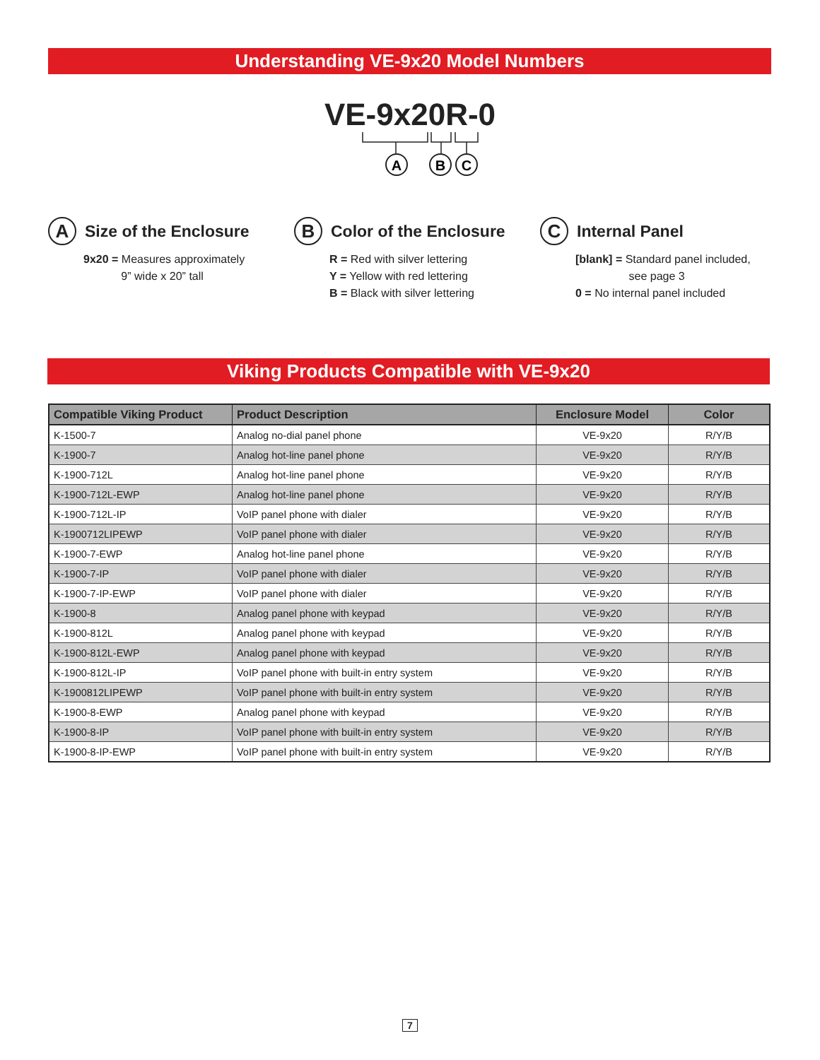Understanding VE-9x20 Model Numbers
VE-9x20R-0
A
B
C
A Size of the Enclosure
9x20 = Measures approximately
9” wide x 20” tall
B Color of the Enclosure
R = Red with silver lettering
Y = Yellow with red lettering
B = Black with silver lettering
C Internal Panel
[blank] = Standard panel included,
see page 3
0 = No internal panel included
Viking Products Compatible with VE-9x20
| Compatible Viking Product | Product Description | Enclosure Model | Color |
| --- | --- | --- | --- |
| K-1500-7 | Analog no-dial panel phone | VE-9x20 | R/Y/B |
| K-1900-7 | Analog hot-line panel phone | VE-9x20 | R/Y/B |
| K-1900-712L | Analog hot-line panel phone | VE-9x20 | R/Y/B |
| K-1900-712L-EWP | Analog hot-line panel phone | VE-9x20 | R/Y/B |
| K-1900-712L-IP | VoIP panel phone with dialer | VE-9x20 | R/Y/B |
| K-1900712LIPEWP | VoIP panel phone with dialer | VE-9x20 | R/Y/B |
| K-1900-7-EWP | Analog hot-line panel phone | VE-9x20 | R/Y/B |
| K-1900-7-IP | VoIP panel phone with dialer | VE-9x20 | R/Y/B |
| K-1900-7-IP-EWP | VoIP panel phone with dialer | VE-9x20 | R/Y/B |
| K-1900-8 | Analog panel phone with keypad | VE-9x20 | R/Y/B |
| K-1900-812L | Analog panel phone with keypad | VE-9x20 | R/Y/B |
| K-1900-812L-EWP | Analog panel phone with keypad | VE-9x20 | R/Y/B |
| K-1900-812L-IP | VoIP panel phone with built-in entry system | VE-9x20 | R/Y/B |
| K-1900812LIPEWP | VoIP panel phone with built-in entry system | VE-9x20 | R/Y/B |
| K-1900-8-EWP | Analog panel phone with keypad | VE-9x20 | R/Y/B |
| K-1900-8-IP | VoIP panel phone with built-in entry system | VE-9x20 | R/Y/B |
| K-1900-8-IP-EWP | VoIP panel phone with built-in entry system | VE-9x20 | R/Y/B |
7